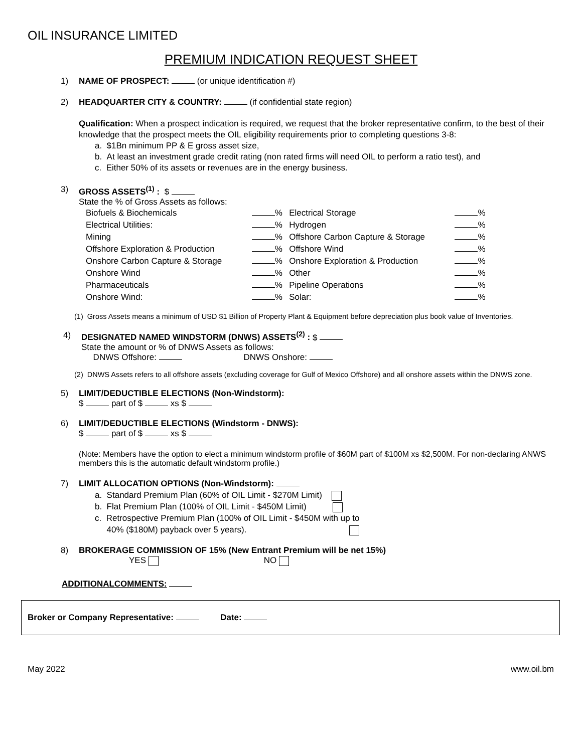OIL INSURANCE LIMITED
PREMIUM INDICATION REQUEST SHEET
1) NAME OF PROSPECT: (or unique identification #)
2) HEADQUARTER CITY & COUNTRY: (if confidential state region)
Qualification: When a prospect indication is required, we request that the broker representative confirm, to the best of their knowledge that the prospect meets the OIL eligibility requirements prior to completing questions 3-8:
a. $1Bn minimum PP & E gross asset size,
b. At least an investment grade credit rating (non rated firms will need OIL to perform a ratio test), and
c. Either 50% of its assets or revenues are in the energy business.
3) GROSS ASSETS<sup>(1)</sup> : $
State the % of Gross Assets as follows:
| Biofuels & Biochemicals | % | Electrical Storage | % |
| Electrical Utilities: | % | Hydrogen | % |
| Mining | % | Offshore Carbon Capture & Storage | % |
| Offshore Exploration & Production | % | Offshore Wind | % |
| Onshore Carbon Capture & Storage | % | Onshore Exploration & Production | % |
| Onshore Wind | % | Other | % |
| Pharmaceuticals | % | Pipeline Operations | % |
| Onshore Wind: | % | Solar: | % |
(1) Gross Assets means a minimum of USD $1 Billion of Property Plant & Equipment before depreciation plus book value of Inventories.
4) DESIGNATED NAMED WINDSTORM (DNWS) ASSETS<sup>(2)</sup> : $
State the amount or % of DNWS Assets as follows:
DNWS Offshore: DNWS Onshore:
(2) DNWS Assets refers to all offshore assets (excluding coverage for Gulf of Mexico Offshore) and all onshore assets within the DNWS zone.
5) LIMIT/DEDUCTIBLE ELECTIONS (Non-Windstorm):
$ part of $ xs $
6) LIMIT/DEDUCTIBLE ELECTIONS (Windstorm - DNWS):
$ part of $ xs $
(Note: Members have the option to elect a minimum windstorm profile of $60M part of $100M xs $2,500M. For non-declaring ANWS members this is the automatic default windstorm profile.)
7) LIMIT ALLOCATION OPTIONS (Non-Windstorm):
a. Standard Premium Plan (60% of OIL Limit - $270M Limit)
b. Flat Premium Plan (100% of OIL Limit - $450M Limit)
c. Retrospective Premium Plan (100% of OIL Limit - $450M with up to
40% ($180M) payback over 5 years).
8) BROKERAGE COMMISSION OF 15% (New Entrant Premium will be net 15%)
YES NO
ADDITIONALCOMMENTS:
Broker or Company Representative: Date:
May 2022 www.oil.bm